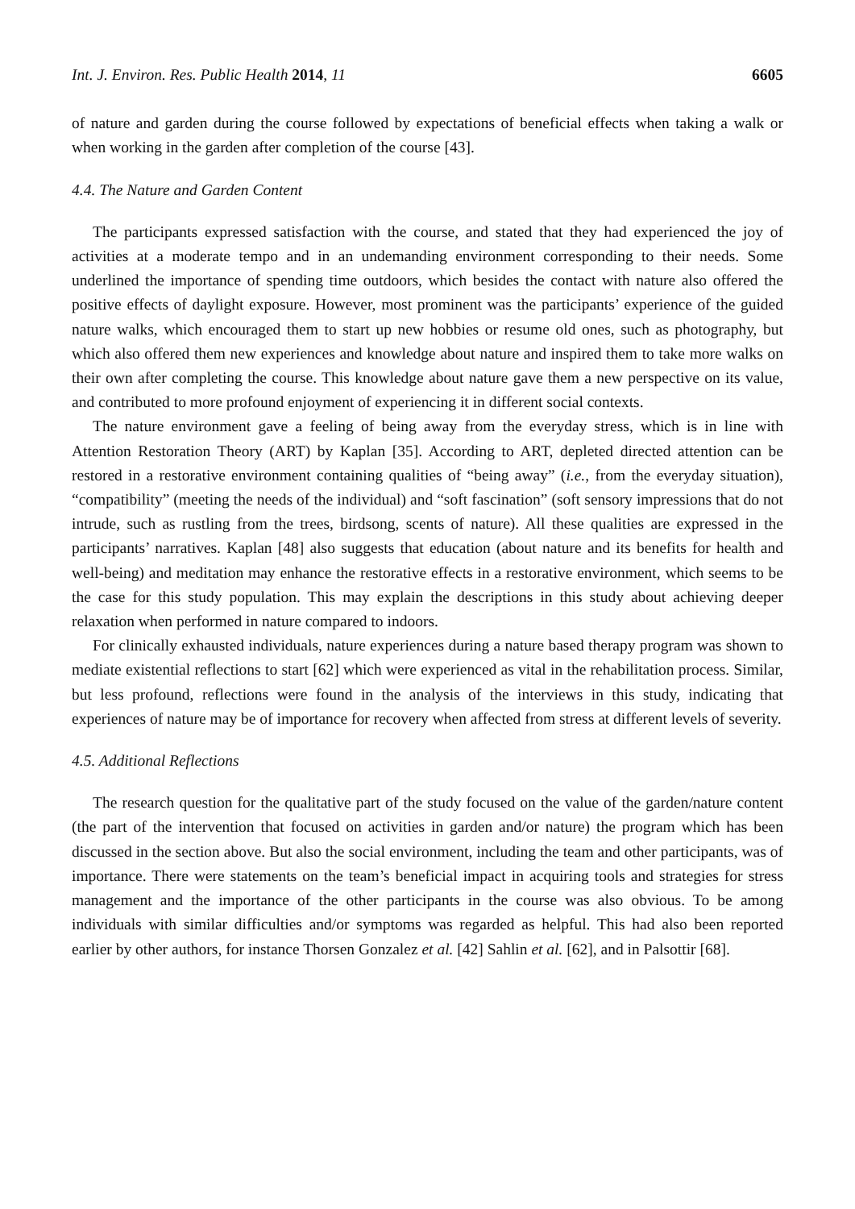Int. J. Environ. Res. Public Health 2014, 11 6605
of nature and garden during the course followed by expectations of beneficial effects when taking a walk or when working in the garden after completion of the course [43].
4.4. The Nature and Garden Content
The participants expressed satisfaction with the course, and stated that they had experienced the joy of activities at a moderate tempo and in an undemanding environment corresponding to their needs. Some underlined the importance of spending time outdoors, which besides the contact with nature also offered the positive effects of daylight exposure. However, most prominent was the participants’ experience of the guided nature walks, which encouraged them to start up new hobbies or resume old ones, such as photography, but which also offered them new experiences and knowledge about nature and inspired them to take more walks on their own after completing the course. This knowledge about nature gave them a new perspective on its value, and contributed to more profound enjoyment of experiencing it in different social contexts.
The nature environment gave a feeling of being away from the everyday stress, which is in line with Attention Restoration Theory (ART) by Kaplan [35]. According to ART, depleted directed attention can be restored in a restorative environment containing qualities of “being away” (i.e., from the everyday situation), “compatibility” (meeting the needs of the individual) and “soft fascination” (soft sensory impressions that do not intrude, such as rustling from the trees, birdsong, scents of nature). All these qualities are expressed in the participants’ narratives. Kaplan [48] also suggests that education (about nature and its benefits for health and well-being) and meditation may enhance the restorative effects in a restorative environment, which seems to be the case for this study population. This may explain the descriptions in this study about achieving deeper relaxation when performed in nature compared to indoors.
For clinically exhausted individuals, nature experiences during a nature based therapy program was shown to mediate existential reflections to start [62] which were experienced as vital in the rehabilitation process. Similar, but less profound, reflections were found in the analysis of the interviews in this study, indicating that experiences of nature may be of importance for recovery when affected from stress at different levels of severity.
4.5. Additional Reflections
The research question for the qualitative part of the study focused on the value of the garden/nature content (the part of the intervention that focused on activities in garden and/or nature) the program which has been discussed in the section above. But also the social environment, including the team and other participants, was of importance. There were statements on the team’s beneficial impact in acquiring tools and strategies for stress management and the importance of the other participants in the course was also obvious. To be among individuals with similar difficulties and/or symptoms was regarded as helpful. This had also been reported earlier by other authors, for instance Thorsen Gonzalez et al. [42] Sahlin et al. [62], and in Palsottir [68].